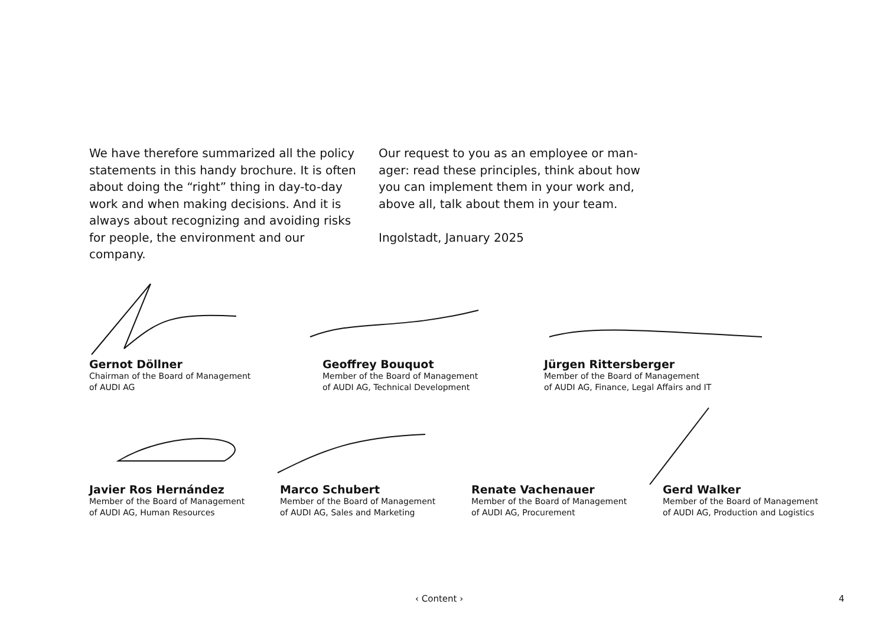We have therefore summarized all the policy statements in this handy brochure. It is often about doing the “right” thing in day-to-day work and when making decisions. And it is always about recognizing and avoiding risks for people, the environment and our company.
Our request to you as an employee or man­ager: read these principles, think about how you can implement them in your work and, above all, talk about them in your team.
Ingolstadt, January 2025
Gernot Döllner
Chairman of the Board of Management
of AUDI AG
Geoffrey Bouquot
Member of the Board of Management
of AUDI AG, Technical Development
Jürgen Rittersberger
Member of the Board of Management
of AUDI AG, Finance, Legal Affairs and IT
Javier Ros Hernández
Member of the Board of Management
of AUDI AG, Human Resources
Marco Schubert
Member of the Board of Management
of AUDI AG, Sales and Marketing
Renate Vachenauer
Member of the Board of Management
of AUDI AG, Procurement
Gerd Walker
Member of the Board of Management
of AUDI AG, Production and Logistics
‹ Content › 4